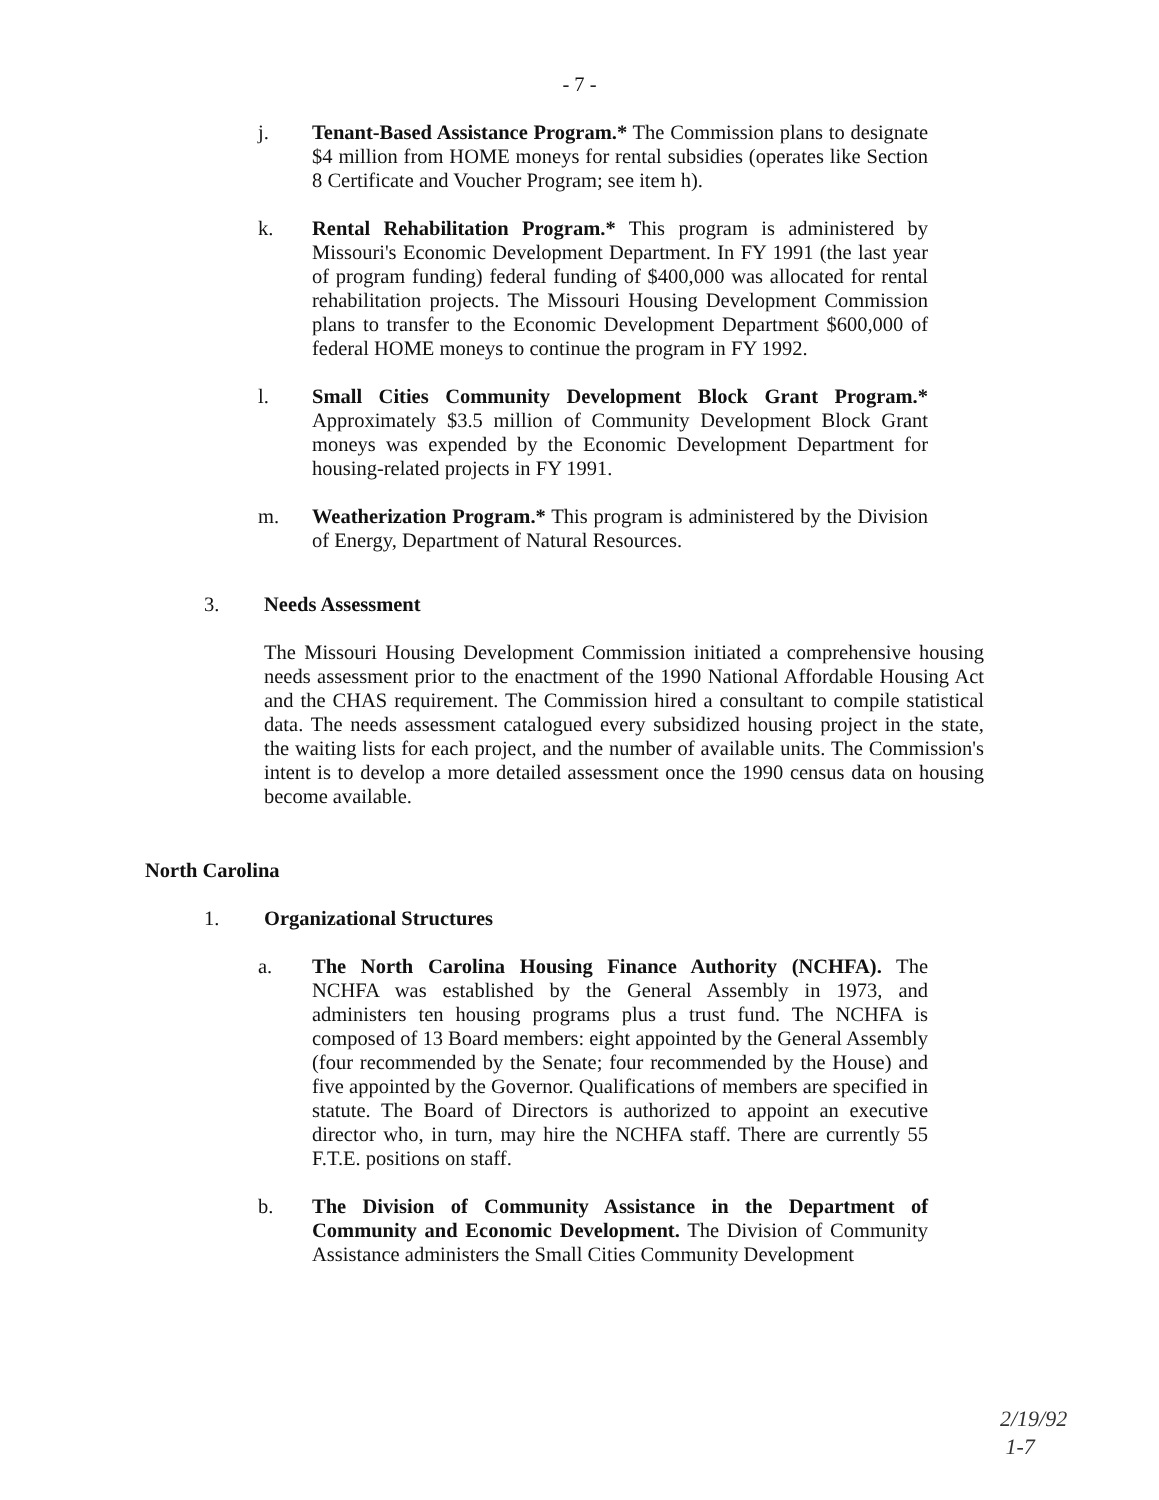- 7 -
j. Tenant-Based Assistance Program.* The Commission plans to designate $4 million from HOME moneys for rental subsidies (operates like Section 8 Certificate and Voucher Program; see item h).
k. Rental Rehabilitation Program.* This program is administered by Missouri's Economic Development Department. In FY 1991 (the last year of program funding) federal funding of $400,000 was allocated for rental rehabilitation projects. The Missouri Housing Development Commission plans to transfer to the Economic Development Department $600,000 of federal HOME moneys to continue the program in FY 1992.
l. Small Cities Community Development Block Grant Program.* Approximately $3.5 million of Community Development Block Grant moneys was expended by the Economic Development Department for housing-related projects in FY 1991.
m. Weatherization Program.* This program is administered by the Division of Energy, Department of Natural Resources.
3. Needs Assessment
The Missouri Housing Development Commission initiated a comprehensive housing needs assessment prior to the enactment of the 1990 National Affordable Housing Act and the CHAS requirement. The Commission hired a consultant to compile statistical data. The needs assessment catalogued every subsidized housing project in the state, the waiting lists for each project, and the number of available units. The Commission's intent is to develop a more detailed assessment once the 1990 census data on housing become available.
North Carolina
1. Organizational Structures
a. The North Carolina Housing Finance Authority (NCHFA). The NCHFA was established by the General Assembly in 1973, and administers ten housing programs plus a trust fund. The NCHFA is composed of 13 Board members: eight appointed by the General Assembly (four recommended by the Senate; four recommended by the House) and five appointed by the Governor. Qualifications of members are specified in statute. The Board of Directors is authorized to appoint an executive director who, in turn, may hire the NCHFA staff. There are currently 55 F.T.E. positions on staff.
b. The Division of Community Assistance in the Department of Community and Economic Development. The Division of Community Assistance administers the Small Cities Community Development
2/19/92
1-7